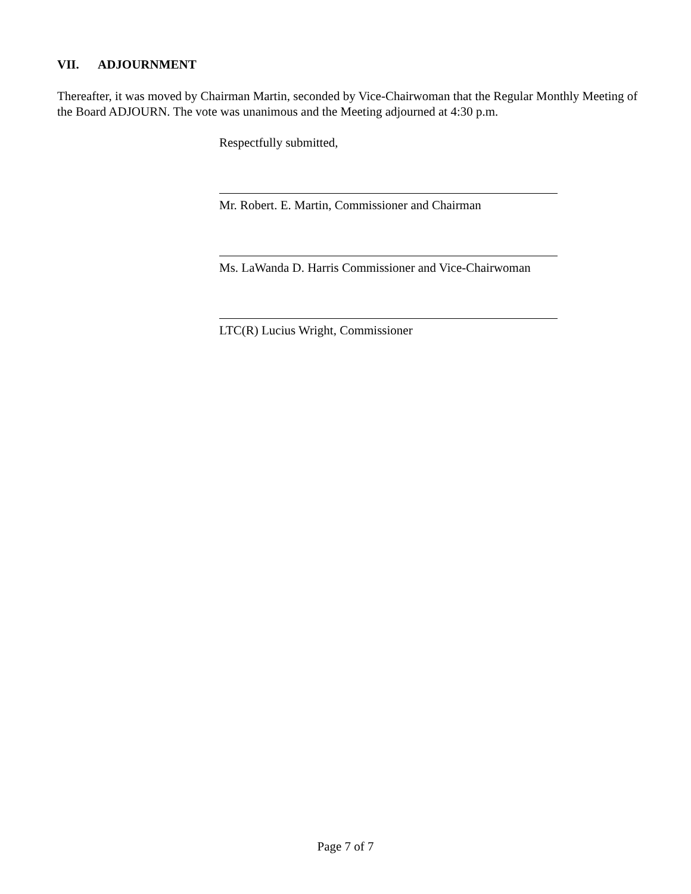VII. ADJOURNMENT
Thereafter, it was moved by Chairman Martin, seconded by Vice-Chairwoman that the Regular Monthly Meeting of the Board ADJOURN. The vote was unanimous and the Meeting adjourned at 4:30 p.m.
Respectfully submitted,
Mr. Robert. E. Martin, Commissioner and Chairman
Ms. LaWanda D. Harris Commissioner and Vice-Chairwoman
LTC(R) Lucius Wright, Commissioner
Page 7 of 7